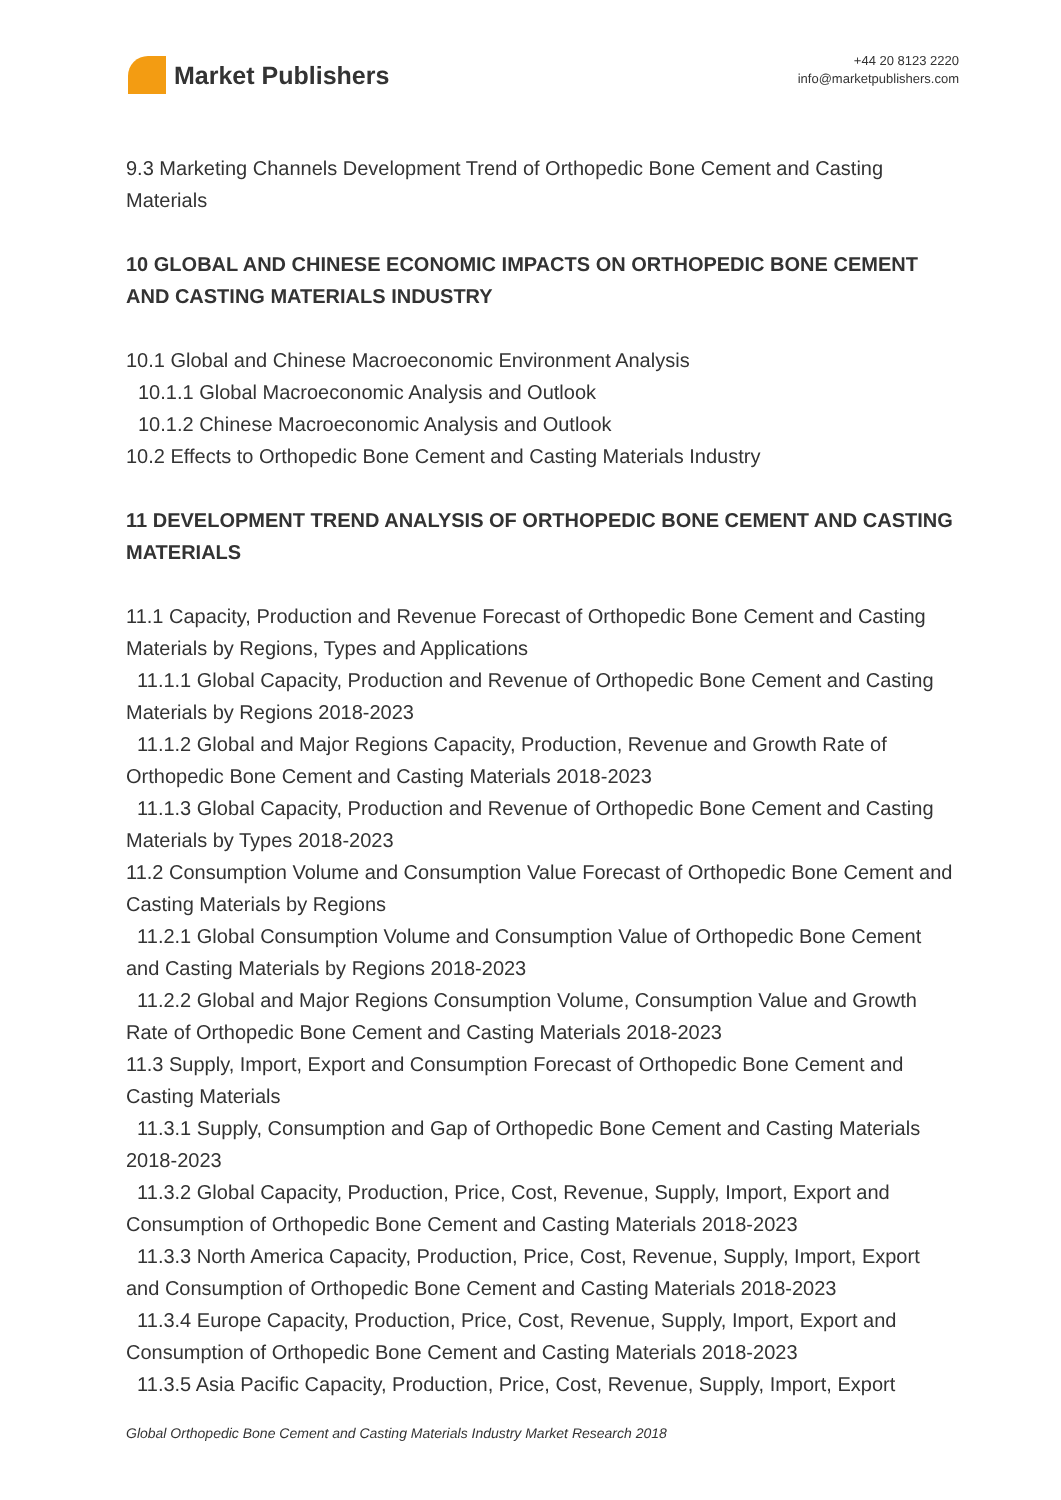Market Publishers
+44 20 8123 2220
info@marketpublishers.com
9.3 Marketing Channels Development Trend of Orthopedic Bone Cement and Casting Materials
10 GLOBAL AND CHINESE ECONOMIC IMPACTS ON ORTHOPEDIC BONE CEMENT AND CASTING MATERIALS INDUSTRY
10.1 Global and Chinese Macroeconomic Environment Analysis
10.1.1 Global Macroeconomic Analysis and Outlook
10.1.2 Chinese Macroeconomic Analysis and Outlook
10.2 Effects to Orthopedic Bone Cement and Casting Materials Industry
11 DEVELOPMENT TREND ANALYSIS OF ORTHOPEDIC BONE CEMENT AND CASTING MATERIALS
11.1 Capacity, Production and Revenue Forecast of Orthopedic Bone Cement and Casting Materials by Regions, Types and Applications
11.1.1 Global Capacity, Production and Revenue of Orthopedic Bone Cement and Casting Materials by Regions 2018-2023
11.1.2 Global and Major Regions Capacity, Production, Revenue and Growth Rate of Orthopedic Bone Cement and Casting Materials 2018-2023
11.1.3 Global Capacity, Production and Revenue of Orthopedic Bone Cement and Casting Materials by Types 2018-2023
11.2 Consumption Volume and Consumption Value Forecast of Orthopedic Bone Cement and Casting Materials by Regions
11.2.1 Global Consumption Volume and Consumption Value of Orthopedic Bone Cement and Casting Materials by Regions 2018-2023
11.2.2 Global and Major Regions Consumption Volume, Consumption Value and Growth Rate of Orthopedic Bone Cement and Casting Materials 2018-2023
11.3 Supply, Import, Export and Consumption Forecast of Orthopedic Bone Cement and Casting Materials
11.3.1 Supply, Consumption and Gap of Orthopedic Bone Cement and Casting Materials 2018-2023
11.3.2 Global Capacity, Production, Price, Cost, Revenue, Supply, Import, Export and Consumption of Orthopedic Bone Cement and Casting Materials 2018-2023
11.3.3 North America Capacity, Production, Price, Cost, Revenue, Supply, Import, Export and Consumption of Orthopedic Bone Cement and Casting Materials 2018-2023
11.3.4 Europe Capacity, Production, Price, Cost, Revenue, Supply, Import, Export and Consumption of Orthopedic Bone Cement and Casting Materials 2018-2023
11.3.5 Asia Pacific Capacity, Production, Price, Cost, Revenue, Supply, Import, Export
Global Orthopedic Bone Cement and Casting Materials Industry Market Research 2018